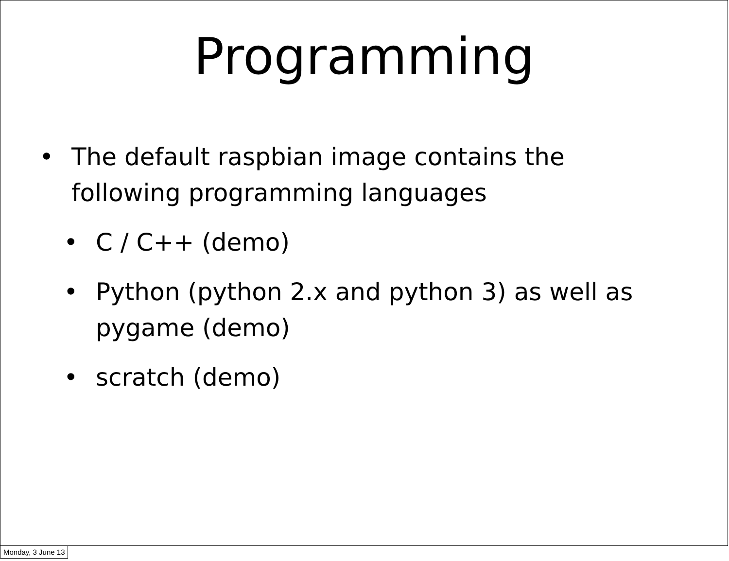Programming
• The default raspbian image contains the following programming languages
• C / C++ (demo)
• Python (python 2.x and python 3) as well as pygame (demo)
• scratch (demo)
Monday, 3 June 13